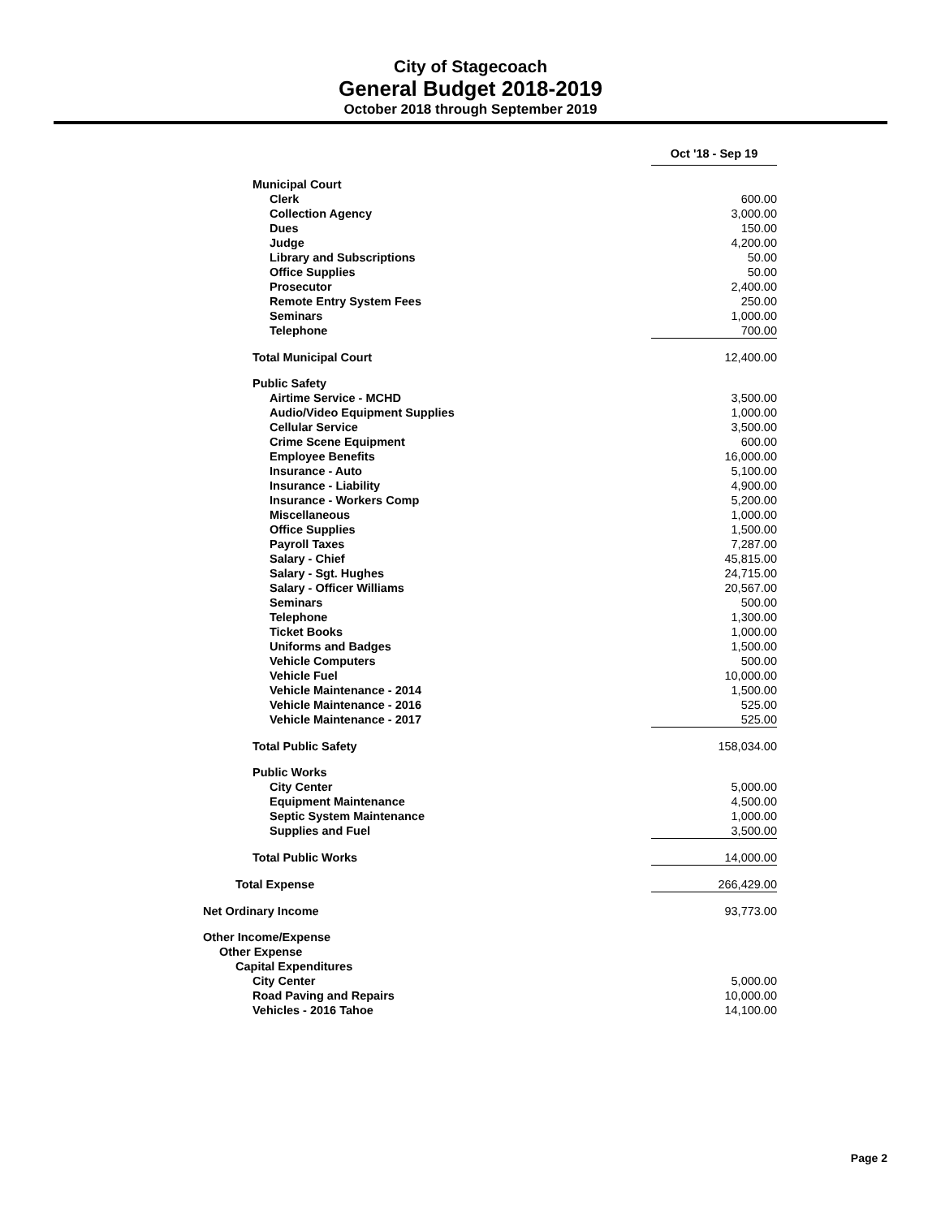City of Stagecoach
General Budget 2018-2019
October 2018 through September 2019
| | Oct '18 - Sep 19 | |
| Municipal Court | | |
| Clerk | 600.00 | |
| Collection Agency | 3,000.00 | |
| Dues | 150.00 | |
| Judge | 4,200.00 | |
| Library and Subscriptions | 50.00 | |
| Office Supplies | 50.00 | |
| Prosecutor | 2,400.00 | |
| Remote Entry System Fees | 250.00 | |
| Seminars | 1,000.00 | |
| Telephone | 700.00 | |
| Total Municipal Court | 12,400.00 | |
| Public Safety | | |
| Airtime Service - MCHD | 3,500.00 | |
| Audio/Video Equipment Supplies | 1,000.00 | |
| Cellular Service | 3,500.00 | |
| Crime Scene Equipment | 600.00 | |
| Employee Benefits | 16,000.00 | |
| Insurance - Auto | 5,100.00 | |
| Insurance - Liability | 4,900.00 | |
| Insurance - Workers Comp | 5,200.00 | |
| Miscellaneous | 1,000.00 | |
| Office Supplies | 1,500.00 | |
| Payroll Taxes | 7,287.00 | |
| Salary - Chief | 45,815.00 | |
| Salary - Sgt. Hughes | 24,715.00 | |
| Salary - Officer Williams | 20,567.00 | |
| Seminars | 500.00 | |
| Telephone | 1,300.00 | |
| Ticket Books | 1,000.00 | |
| Uniforms and Badges | 1,500.00 | |
| Vehicle Computers | 500.00 | |
| Vehicle Fuel | 10,000.00 | |
| Vehicle Maintenance - 2014 | 1,500.00 | |
| Vehicle Maintenance - 2016 | 525.00 | |
| Vehicle Maintenance - 2017 | 525.00 | |
| Total Public Safety | 158,034.00 | |
| Public Works | | |
| City Center | 5,000.00 | |
| Equipment Maintenance | 4,500.00 | |
| Septic System Maintenance | 1,000.00 | |
| Supplies and Fuel | 3,500.00 | |
| Total Public Works | 14,000.00 | |
| Total Expense | 266,429.00 | |
| Net Ordinary Income | 93,773.00 | |
| Other Income/Expense | | |
| Other Expense | | |
| Capital Expenditures | | |
| City Center | 5,000.00 | |
| Road Paving and Repairs | 10,000.00 | |
| Vehicles - 2016 Tahoe | 14,100.00 | |
Page 2